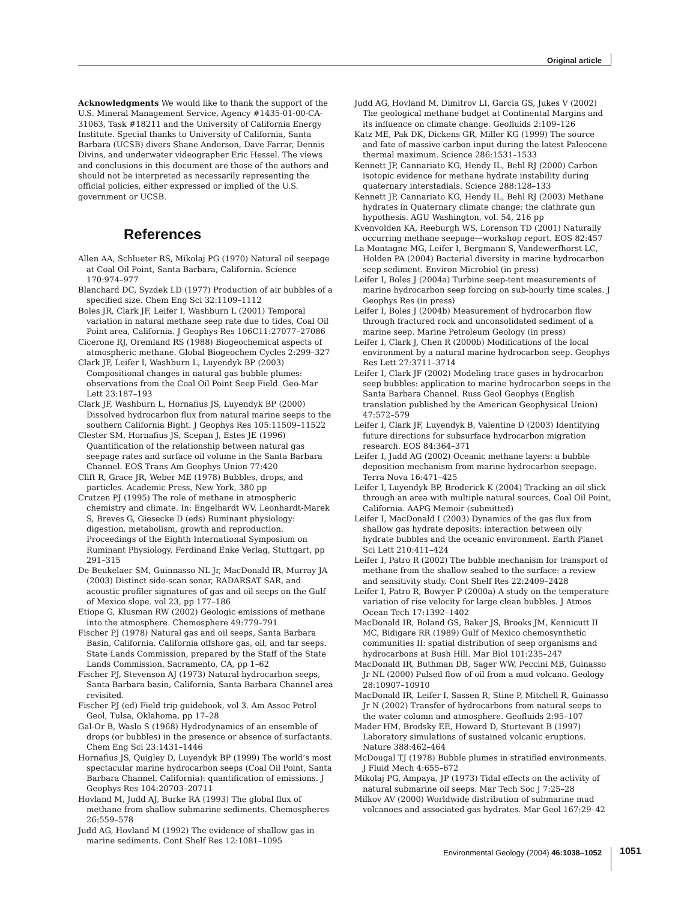Original article
Acknowledgments We would like to thank the support of the U.S. Mineral Management Service, Agency #1435-01-00-CA-31063, Task #18211 and the University of California Energy Institute. Special thanks to University of California, Santa Barbara (UCSB) divers Shane Anderson, Dave Farrar, Dennis Divins, and underwater videographer Eric Hessel. The views and conclusions in this document are those of the authors and should not be interpreted as necessarily representing the official policies, either expressed or implied of the U.S. government or UCSB.
References
Allen AA, Schlueter RS, Mikolaj PG (1970) Natural oil seepage at Coal Oil Point, Santa Barbara, California. Science 170:974–977
Blanchard DC, Syzdek LD (1977) Production of air bubbles of a specified size. Chem Eng Sci 32:1109–1112
Boles JR, Clark JF, Leifer I, Washburn L (2001) Temporal variation in natural methane seep rate due to tides, Coal Oil Point area, California. J Geophys Res 106C11:27077–27086
Cicerone RJ, Oremland RS (1988) Biogeochemical aspects of atmospheric methane. Global Biogeochem Cycles 2:299–327
Clark JF, Leifer I, Washburn L, Luyendyk BP (2003) Compositional changes in natural gas bubble plumes: observations from the Coal Oil Point Seep Field. Geo-Mar Lett 23:187–193
Clark JF, Washburn L, Hornafius JS, Luyendyk BP (2000) Dissolved hydrocarbon flux from natural marine seeps to the southern California Bight. J Geophys Res 105:11509–11522
Clester SM, Hornafius JS, Scepan J, Estes JE (1996) Quantification of the relationship between natural gas seepage rates and surface oil volume in the Santa Barbara Channel. EOS Trans Am Geophys Union 77:420
Clift R, Grace JR, Weber ME (1978) Bubbles, drops, and particles. Academic Press, New York, 380 pp
Crutzen PJ (1995) The role of methane in atmospheric chemistry and climate. In: Engelhardt WV, Leonhardt-Marek S, Breves G, Giesecke D (eds) Ruminant physiology: digestion, metabolism, growth and reproduction. Proceedings of the Eighth International Symposium on Ruminant Physiology. Ferdinand Enke Verlag, Stuttgart, pp 291–315
De Beukelaer SM, Guinnasso NL Jr, MacDonald IR, Murray JA (2003) Distinct side-scan sonar, RADARSAT SAR, and acoustic profiler signatures of gas and oil seeps on the Gulf of Mexico slope. vol 23, pp 177–186
Etiope G, Klusman RW (2002) Geologic emissions of methane into the atmosphere. Chemosphere 49:779–791
Fischer PJ (1978) Natural gas and oil seeps, Santa Barbara Basin, California. California offshore gas, oil, and tar seeps. State Lands Commission, prepared by the Staff of the State Lands Commission, Sacramento, CA, pp 1–62
Fischer PJ, Stevenson AJ (1973) Natural hydrocarbon seeps, Santa Barbara basin, California, Santa Barbara Channel area revisited.
Fischer PJ (ed) Field trip guidebook, vol 3. Am Assoc Petrol Geol, Tulsa, Oklahoma, pp 17–28
Gal-Or B, Waslo S (1968) Hydrodynamics of an ensemble of drops (or bubbles) in the presence or absence of surfactants. Chem Eng Sci 23:1431–1446
Hornafius JS, Quigley D, Luyendyk BP (1999) The world’s most spectacular marine hydrocarbon seeps (Coal Oil Point, Santa Barbara Channel, California): quantification of emissions. J Geophys Res 104:20703–20711
Hovland M, Judd AJ, Burke RA (1993) The global flux of methane from shallow submarine sediments. Chemospheres 26:559–578
Judd AG, Hovland M (1992) The evidence of shallow gas in marine sediments. Cont Shelf Res 12:1081–1095
Judd AG, Hovland M, Dimitrov LI, Garcia GS, Jukes V (2002) The geological methane budget at Continental Margins and its influence on climate change. Geofluids 2:109–126
Katz ME, Pak DK, Dickens GR, Miller KG (1999) The source and fate of massive carbon input during the latest Paleocene thermal maximum. Science 286:1531–1533
Kennett JP, Cannariato KG, Hendy IL, Behl RJ (2000) Carbon isotopic evidence for methane hydrate instability during quaternary interstadials. Science 288:128–133
Kennett JP, Cannariato KG, Hendy IL, Behl RJ (2003) Methane hydrates in Quaternary climate change: the clathrate gun hypothesis. AGU Washington, vol. 54, 216 pp
Kvenvolden KA, Reeburgh WS, Lorenson TD (2001) Naturally occurring methane seepage—workshop report. EOS 82:457
La Montagne MG, Leifer I, Bergmann S, Vandewerfhorst LC, Holden PA (2004) Bacterial diversity in marine hydrocarbon seep sediment. Environ Microbiol (in press)
Leifer I, Boles J (2004a) Turbine seep-tent measurements of marine hydrocarbon seep forcing on sub-hourly time scales. J Geophys Res (in press)
Leifer I, Boles J (2004b) Measurement of hydrocarbon flow through fractured rock and unconsolidated sediment of a marine seep. Marine Petroleum Geology (in press)
Leifer I, Clark J, Chen R (2000b) Modifications of the local environment by a natural marine hydrocarbon seep. Geophys Res Lett 27:3711–3714
Leifer I, Clark JF (2002) Modeling trace gases in hydrocarbon seep bubbles: application to marine hydrocarbon seeps in the Santa Barbara Channel. Russ Geol Geophys (English translation published by the American Geophysical Union) 47:572–579
Leifer I, Clark JF, Luyendyk B, Valentine D (2003) Identifying future directions for subsurface hydrocarbon migration research. EOS 84:364–371
Leifer I, Judd AG (2002) Oceanic methane layers: a bubble deposition mechanism from marine hydrocarbon seepage. Terra Nova 16:471–425
Leifer I, Luyendyk BP, Broderick K (2004) Tracking an oil slick through an area with multiple natural sources, Coal Oil Point, California. AAPG Memoir (submitted)
Leifer I, MacDonald I (2003) Dynamics of the gas flux from shallow gas hydrate deposits: interaction between oily hydrate bubbles and the oceanic environment. Earth Planet Sci Lett 210:411–424
Leifer I, Patro R (2002) The bubble mechanism for transport of methane from the shallow seabed to the surface: a review and sensitivity study. Cont Shelf Res 22:2409–2428
Leifer I, Patro R, Bowyer P (2000a) A study on the temperature variation of rise velocity for large clean bubbles. J Atmos Ocean Tech 17:1392–1402
MacDonald IR, Boland GS, Baker JS, Brooks JM, Kennicutt II MC, Bidigare RR (1989) Gulf of Mexico chemosynthetic communities II: spatial distribution of seep organisms and hydrocarbons at Bush Hill. Mar Biol 101:235–247
MacDonald IR, Buthman DB, Sager WW, Peccini MB, Guinasso Jr NL (2000) Pulsed flow of oil from a mud volcano. Geology 28:10907–10910
MacDonald IR, Leifer I, Sassen R, Stine P, Mitchell R, Guinasso Jr N (2002) Transfer of hydrocarbons from natural seeps to the water column and atmosphere. Geofluids 2:95–107
Mader HM, Brodsky EE, Howard D, Sturtevant B (1997) Laboratory simulations of sustained volcanic eruptions. Nature 388:462–464
McDougal TJ (1978) Bubble plumes in stratified environments. J Fluid Mech 4:655–672
Mikolaj PG, Ampaya, JP (1973) Tidal effects on the activity of natural submarine oil seeps. Mar Tech Soc J 7:25–28
Milkov AV (2000) Worldwide distribution of submarine mud volcanoes and associated gas hydrates. Mar Geol 167:29–42
Environmental Geology (2004) 46:1038–1052
1051